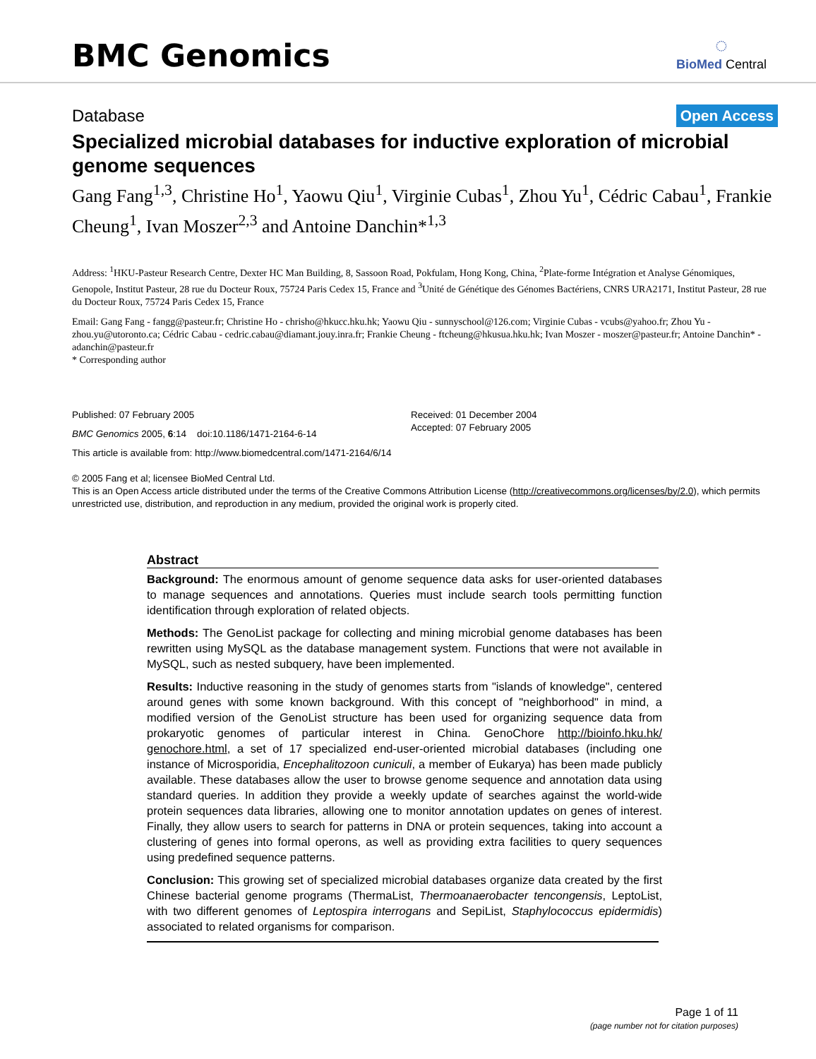BMC Genomics
◌
BioMed Central
Database Open Access
Specialized microbial databases for inductive exploration of microbial genome sequences
Gang Fang<sup>1,3</sup>, Christine Ho<sup>1</sup>, Yaowu Qiu<sup>1</sup>, Virginie Cubas<sup>1</sup>, Zhou Yu<sup>1</sup>, Cédric Cabau<sup>1</sup>, Frankie Cheung<sup>1</sup>, Ivan Moszer<sup>2,3</sup> and Antoine Danchin*<sup>1,3</sup>
Address: <sup>1</sup>HKU-Pasteur Research Centre, Dexter HC Man Building, 8, Sassoon Road, Pokfulam, Hong Kong, China, <sup>2</sup>Plate-forme Intégration et Analyse Génomiques, Genopole, Institut Pasteur, 28 rue du Docteur Roux, 75724 Paris Cedex 15, France and <sup>3</sup>Unité de Génétique des Génomes Bactériens, CNRS URA2171, Institut Pasteur, 28 rue du Docteur Roux, 75724 Paris Cedex 15, France
Email: Gang Fang - fangg@pasteur.fr; Christine Ho - chrisho@hkucc.hku.hk; Yaowu Qiu - sunnyschool@126.com; Virginie Cubas - vcubs@yahoo.fr; Zhou Yu - zhou.yu@utoronto.ca; Cédric Cabau - cedric.cabau@diamant.jouy.inra.fr; Frankie Cheung - ftcheung@hkusua.hku.hk; Ivan Moszer - moszer@pasteur.fr; Antoine Danchin* - adanchin@pasteur.fr
* Corresponding author
Published: 07 February 2005
BMC Genomics 2005, 6:14 doi:10.1186/1471-2164-6-14
Received: 01 December 2004
Accepted: 07 February 2005
This article is available from: http://www.biomedcentral.com/1471-2164/6/14
© 2005 Fang et al; licensee BioMed Central Ltd.
This is an Open Access article distributed under the terms of the Creative Commons Attribution License (http://creativecommons.org/licenses/by/2.0), which permits unrestricted use, distribution, and reproduction in any medium, provided the original work is properly cited.
Abstract
Background: The enormous amount of genome sequence data asks for user-oriented databases to manage sequences and annotations. Queries must include search tools permitting function identification through exploration of related objects.
Methods: The GenoList package for collecting and mining microbial genome databases has been rewritten using MySQL as the database management system. Functions that were not available in MySQL, such as nested subquery, have been implemented.
Results: Inductive reasoning in the study of genomes starts from "islands of knowledge", centered around genes with some known background. With this concept of "neighborhood" in mind, a modified version of the GenoList structure has been used for organizing sequence data from prokaryotic genomes of particular interest in China. GenoChore http://bioinfo.hku.hk/ genochore.html, a set of 17 specialized end-user-oriented microbial databases (including one instance of Microsporidia, Encephalitozoon cuniculi, a member of Eukarya) has been made publicly available. These databases allow the user to browse genome sequence and annotation data using standard queries. In addition they provide a weekly update of searches against the world-wide protein sequences data libraries, allowing one to monitor annotation updates on genes of interest. Finally, they allow users to search for patterns in DNA or protein sequences, taking into account a clustering of genes into formal operons, as well as providing extra facilities to query sequences using predefined sequence patterns.
Conclusion: This growing set of specialized microbial databases organize data created by the first Chinese bacterial genome programs (ThermaList, Thermoanaerobacter tencongensis, LeptoList, with two different genomes of Leptospira interrogans and SepiList, Staphylococcus epidermidis) associated to related organisms for comparison.
Page 1 of 11
(page number not for citation purposes)